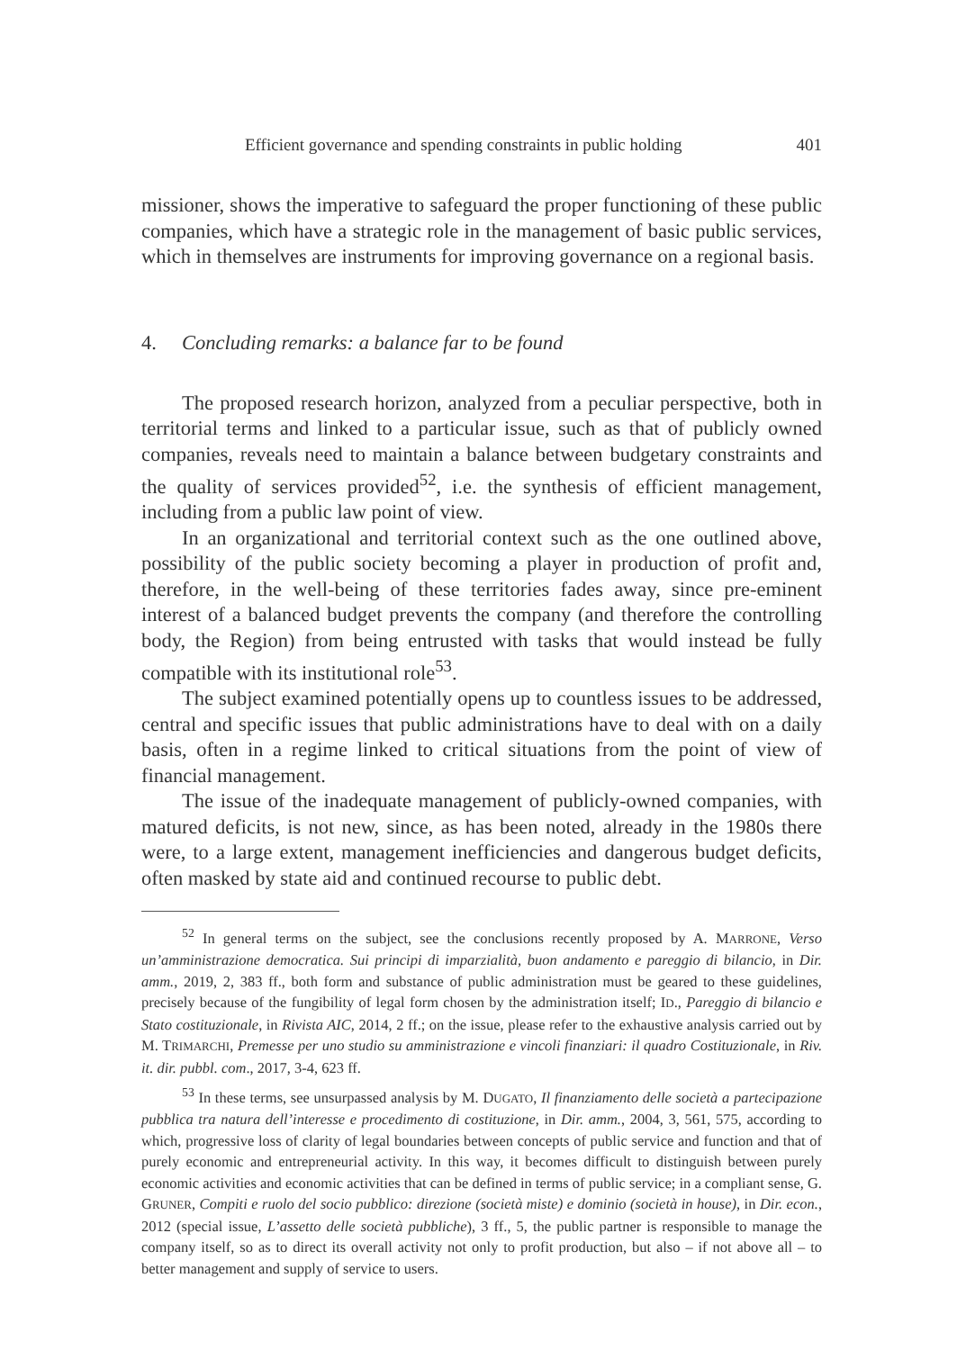Efficient governance and spending constraints in public holding 401
missioner, shows the imperative to safeguard the proper functioning of these public companies, which have a strategic role in the management of basic public services, which in themselves are instruments for improving governance on a regional basis.
4. Concluding remarks: a balance far to be found
The proposed research horizon, analyzed from a peculiar perspective, both in territorial terms and linked to a particular issue, such as that of publicly owned companies, reveals need to maintain a balance between budgetary constraints and the quality of services provided<sup>52</sup>, i.e. the synthesis of efficient management, including from a public law point of view.
In an organizational and territorial context such as the one outlined above, possibility of the public society becoming a player in production of profit and, therefore, in the well-being of these territories fades away, since pre-eminent interest of a balanced budget prevents the company (and therefore the controlling body, the Region) from being entrusted with tasks that would instead be fully compatible with its institutional role<sup>53</sup>.
The subject examined potentially opens up to countless issues to be addressed, central and specific issues that public administrations have to deal with on a daily basis, often in a regime linked to critical situations from the point of view of financial management.
The issue of the inadequate management of publicly-owned companies, with matured deficits, is not new, since, as has been noted, already in the 1980s there were, to a large extent, management inefficiencies and dangerous budget deficits, often masked by state aid and continued recourse to public debt.
<sup>52</sup> In general terms on the subject, see the conclusions recently proposed by A. MARRONE, Verso un’amministrazione democratica. Sui principi di imparzialità, buon andamento e pareggio di bilancio, in Dir. amm., 2019, 2, 383 ff., both form and substance of public administration must be geared to these guidelines, precisely because of the fungibility of legal form chosen by the administration itself; ID., Pareggio di bilancio e Stato costituzionale, in Rivista AIC, 2014, 2 ff.; on the issue, please refer to the exhaustive analysis carried out by M. TRIMARCHI, Premesse per uno studio su amministrazione e vincoli finanziari: il quadro Costituzionale, in Riv. it. dir. pubbl. com., 2017, 3-4, 623 ff.
<sup>53</sup> In these terms, see unsurpassed analysis by M. DUGATO, Il finanziamento delle società a partecipazione pubblica tra natura dell’interesse e procedimento di costituzione, in Dir. amm., 2004, 3, 561, 575, according to which, progressive loss of clarity of legal boundaries between concepts of public service and function and that of purely economic and entrepreneurial activity. In this way, it becomes difficult to distinguish between purely economic activities and economic activities that can be defined in terms of public service; in a compliant sense, G. GRUNER, Compiti e ruolo del socio pubblico: direzione (società miste) e dominio (società in house), in Dir. econ., 2012 (special issue, L’assetto delle società pubbliche), 3 ff., 5, the public partner is responsible to manage the company itself, so as to direct its overall activity not only to profit production, but also – if not above all – to better management and supply of service to users.